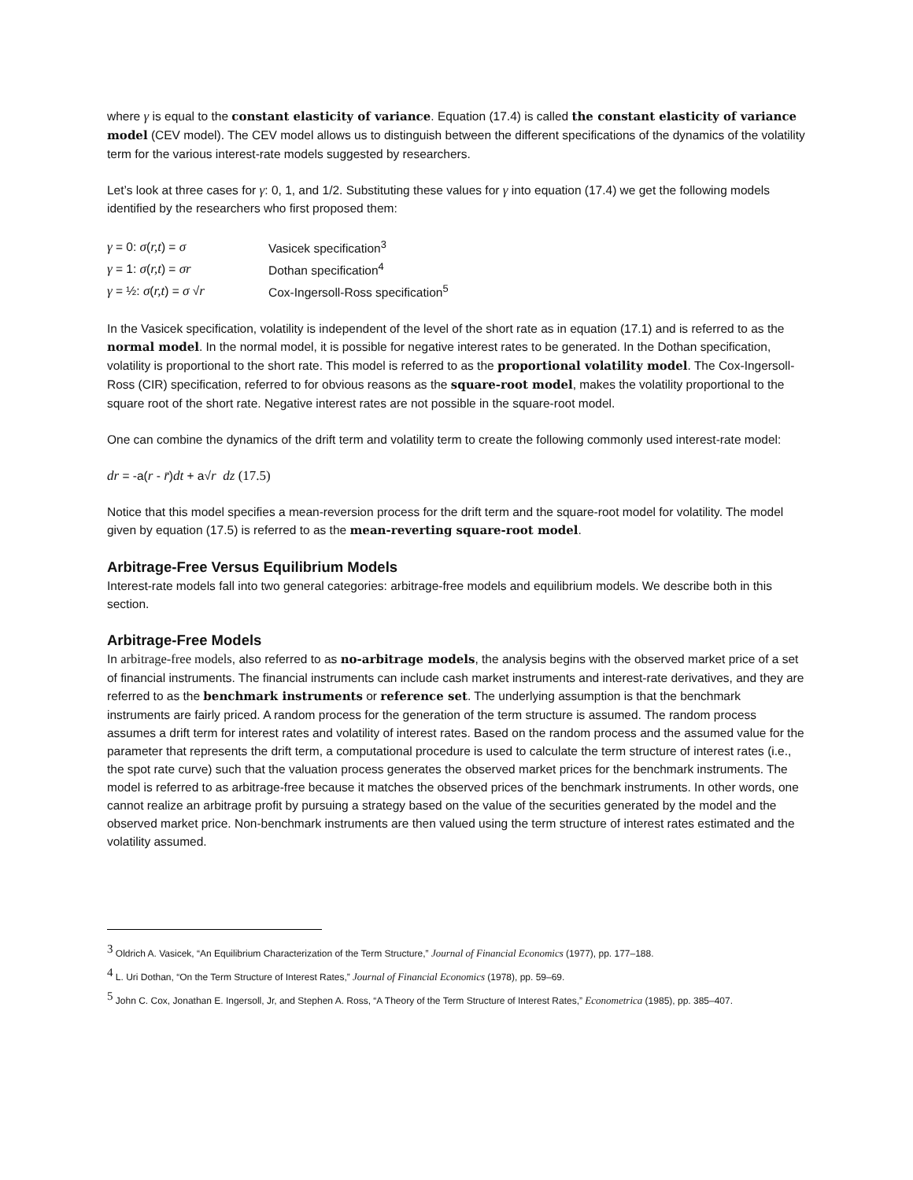where γ is equal to the constant elasticity of variance. Equation (17.4) is called the constant elasticity of variance model (CEV model). The CEV model allows us to distinguish between the different specifications of the dynamics of the volatility term for the various interest-rate models suggested by researchers.
Let’s look at three cases for γ: 0, 1, and 1/2. Substituting these values for γ into equation (17.4) we get the following models identified by the researchers who first proposed them:
| γ = 0: σ ( r,t ) = σ | Vasicek specification<sup>3</sup> |
| γ = 1: σ ( r,t ) = σr | Dothan specification<sup>4</sup> |
| γ = ½: σ ( r,t ) = σ √ r | Cox-Ingersoll-Ross specification<sup>5</sup> |
In the Vasicek specification, volatility is independent of the level of the short rate as in equation (17.1) and is referred to as the normal model. In the normal model, it is possible for negative interest rates to be generated. In the Dothan specification, volatility is proportional to the short rate. This model is referred to as the proportional volatility model. The Cox-Ingersoll-Ross (CIR) specification, referred to for obvious reasons as the square-root model, makes the volatility proportional to the square root of the short rate. Negative interest rates are not possible in the square-root model.
One can combine the dynamics of the drift term and volatility term to create the following commonly used interest-rate model:
dr = -a(r - r̄)dt + a√r dz (17.5)
Notice that this model specifies a mean-reversion process for the drift term and the square-root model for volatility. The model given by equation (17.5) is referred to as the mean-reverting square-root model.
Arbitrage-Free Versus Equilibrium Models
Interest-rate models fall into two general categories: arbitrage-free models and equilibrium models. We describe both in this section.
Arbitrage-Free Models
In arbitrage-free models, also referred to as no-arbitrage models, the analysis begins with the observed market price of a set of financial instruments. The financial instruments can include cash market instruments and interest-rate derivatives, and they are referred to as the benchmark instruments or reference set. The underlying assumption is that the benchmark instruments are fairly priced. A random process for the generation of the term structure is assumed. The random process assumes a drift term for interest rates and volatility of interest rates. Based on the random process and the assumed value for the parameter that represents the drift term, a computational procedure is used to calculate the term structure of interest rates (i.e., the spot rate curve) such that the valuation process generates the observed market prices for the benchmark instruments. The model is referred to as arbitrage-free because it matches the observed prices of the benchmark instruments. In other words, one cannot realize an arbitrage profit by pursuing a strategy based on the value of the securities generated by the model and the observed market price. Non-benchmark instruments are then valued using the term structure of interest rates estimated and the volatility assumed.
<sup>3</sup> Oldrich A. Vasicek, “An Equilibrium Characterization of the Term Structure,” Journal of Financial Economics (1977), pp. 177–188.
<sup>4</sup> L. Uri Dothan, “On the Term Structure of Interest Rates,” Journal of Financial Economics (1978), pp. 59–69.
<sup>5</sup> John C. Cox, Jonathan E. Ingersoll, Jr, and Stephen A. Ross, “A Theory of the Term Structure of Interest Rates,” Econometrica (1985), pp. 385–407.